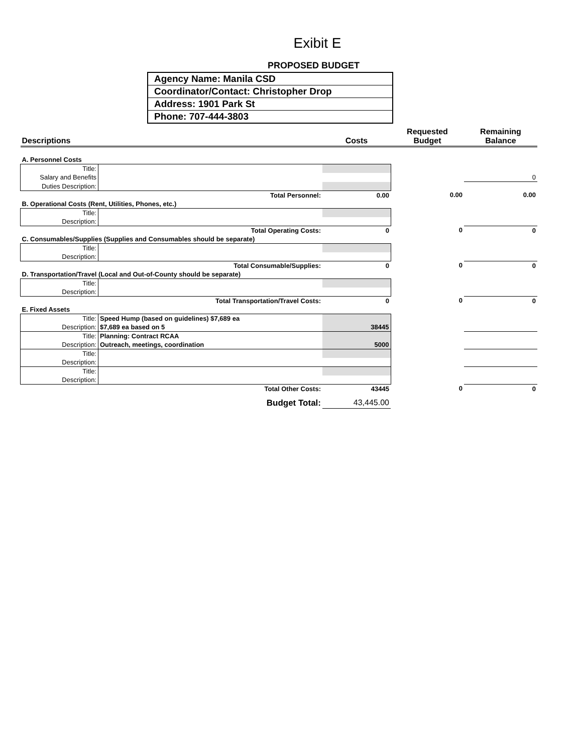Exibit E
PROPOSED BUDGET
| Agency Name: Manila CSD |
| Coordinator/Contact: Christopher Drop |
| Address: 1901 Park St |
| Phone: 707-444-3803 |
| Descriptions | | Costs | Requested Budget | Remaining Balance |
| A. Personnel Costs | | | | |
| Title: | | | | |
| Salary and Benefits | | | | 0 |
| Duties Description: | | | | |
| Total Personnel: | | 0.00 | 0.00 | 0.00 |
| B. Operational Costs (Rent, Utilities, Phones, etc.) | | | | |
| Title: | | | | |
| Description: | | | | |
| Total Operating Costs: | | 0 | 0 | 0 |
| C. Consumables/Supplies (Supplies and Consumables should be separate) | | | | |
| Title: | | | | |
| Description: | | | | |
| Total Consumable/Supplies: | | 0 | 0 | 0 |
| D. Transportation/Travel (Local and Out-of-County should be separate) | | | | |
| Title: | | | | |
| Description: | | | | |
| Total Transportation/Travel Costs: | | 0 | 0 | 0 |
| E. Fixed Assets | | | | |
| Title: | Speed Hump (based on guidelines) $7,689 ea | | | |
| Description: | $7,689 ea based on 5 | 38445 | | |
| Title: | Planning: Contract RCAA | | | |
| Description: | Outreach, meetings, coordination | 5000 | | |
| Title: | | | | |
| Description: | | | | |
| Title: | | | | |
| Description: | | | | |
| Total Other Costs: | | 43445 | 0 | 0 |
| Budget Total: | | 43,445.00 | | |